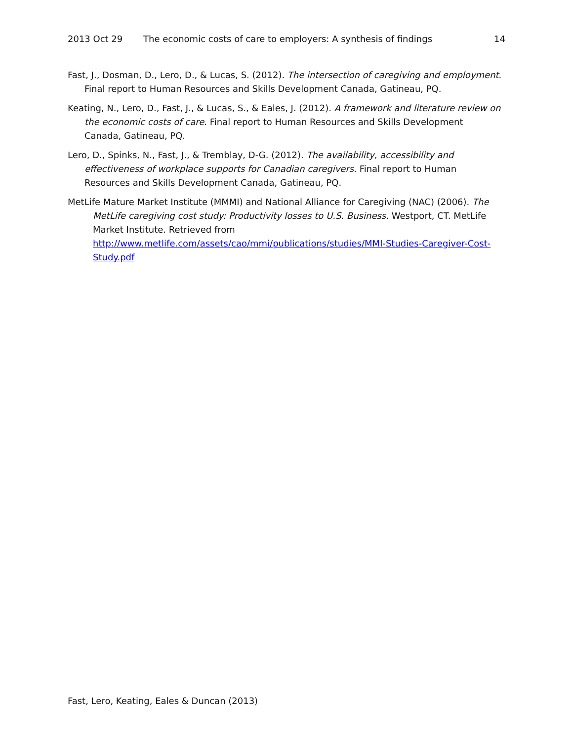2013 Oct 29 The economic costs of care to employers: A synthesis of findings 14
Fast, J., Dosman, D., Lero, D., & Lucas, S. (2012). The intersection of caregiving and employment. Final report to Human Resources and Skills Development Canada, Gatineau, PQ.
Keating, N., Lero, D., Fast, J., & Lucas, S., & Eales, J. (2012). A framework and literature review on the economic costs of care. Final report to Human Resources and Skills Development Canada, Gatineau, PQ.
Lero, D., Spinks, N., Fast, J., & Tremblay, D-G. (2012). The availability, accessibility and effectiveness of workplace supports for Canadian caregivers. Final report to Human Resources and Skills Development Canada, Gatineau, PQ.
MetLife Mature Market Institute (MMMI) and National Alliance for Caregiving (NAC) (2006). The MetLife caregiving cost study: Productivity losses to U.S. Business. Westport, CT. MetLife Market Institute. Retrieved from http://www.metlife.com/assets/cao/mmi/publications/studies/MMI-Studies-Caregiver-Cost-Study.pdf
Fast, Lero, Keating, Eales & Duncan (2013)